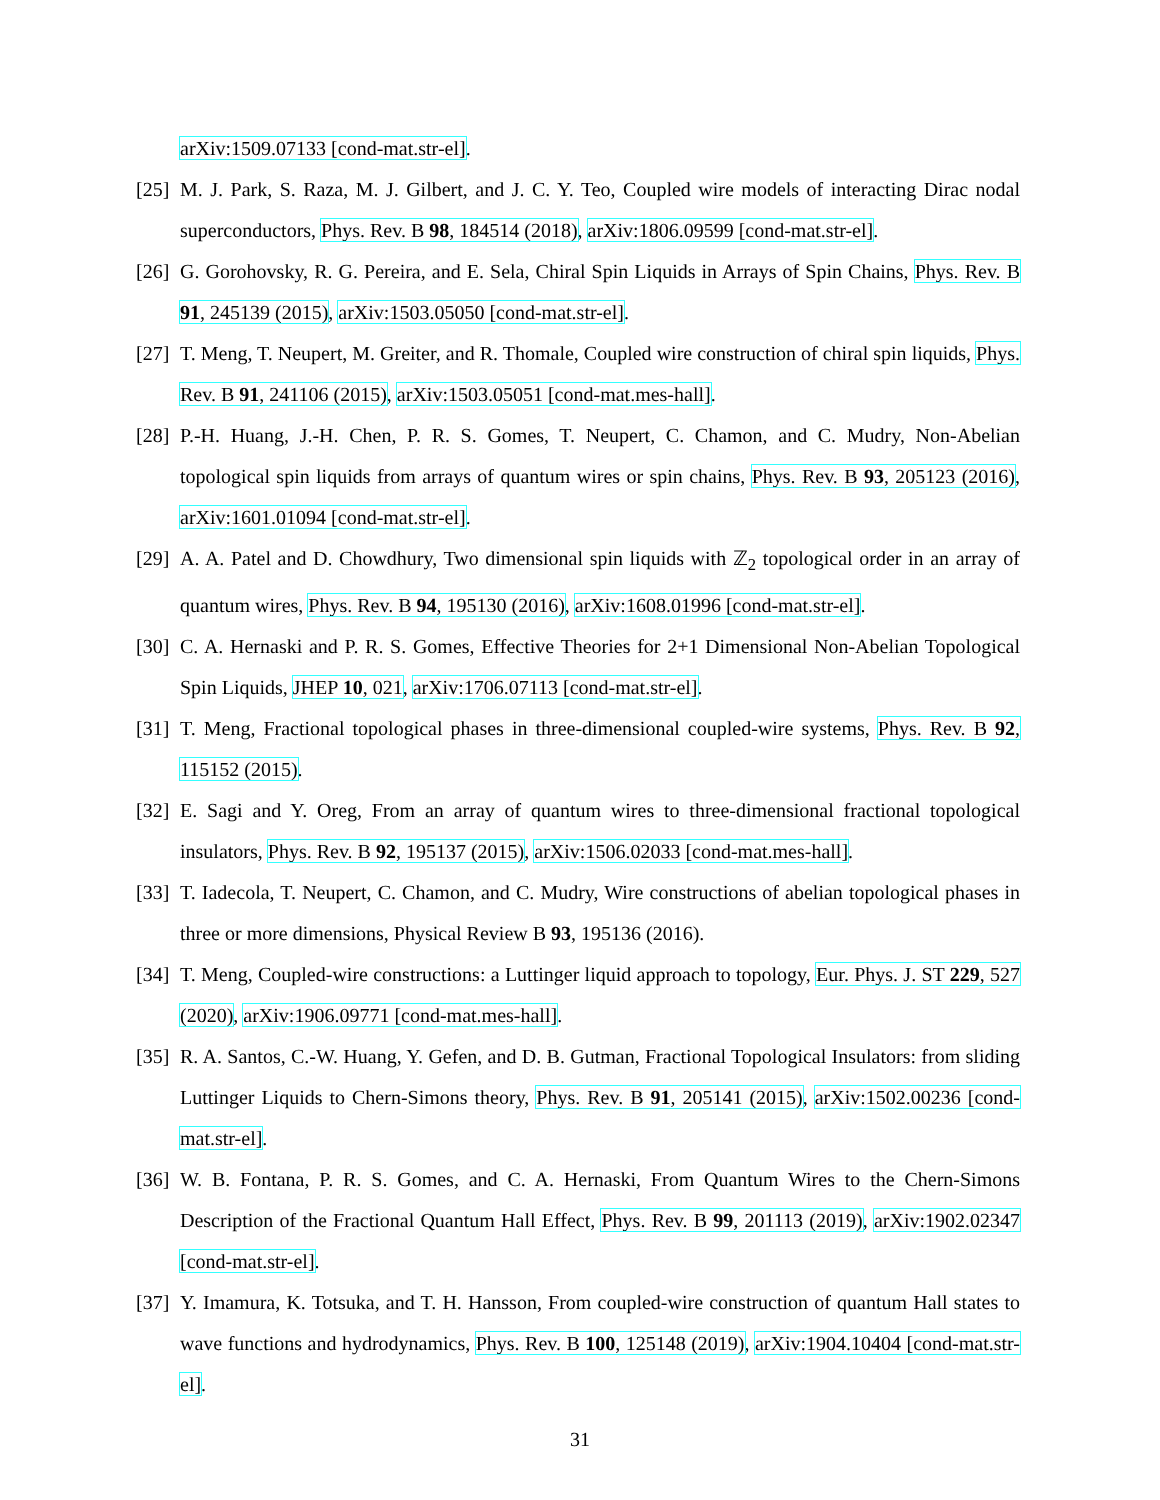arXiv:1509.07133 [cond-mat.str-el].
[25] M. J. Park, S. Raza, M. J. Gilbert, and J. C. Y. Teo, Coupled wire models of interacting Dirac nodal superconductors, Phys. Rev. B 98, 184514 (2018), arXiv:1806.09599 [cond-mat.str-el].
[26] G. Gorohovsky, R. G. Pereira, and E. Sela, Chiral Spin Liquids in Arrays of Spin Chains, Phys. Rev. B 91, 245139 (2015), arXiv:1503.05050 [cond-mat.str-el].
[27] T. Meng, T. Neupert, M. Greiter, and R. Thomale, Coupled wire construction of chiral spin liquids, Phys. Rev. B 91, 241106 (2015), arXiv:1503.05051 [cond-mat.mes-hall].
[28] P.-H. Huang, J.-H. Chen, P. R. S. Gomes, T. Neupert, C. Chamon, and C. Mudry, Non-Abelian topological spin liquids from arrays of quantum wires or spin chains, Phys. Rev. B 93, 205123 (2016), arXiv:1601.01094 [cond-mat.str-el].
[29] A. A. Patel and D. Chowdhury, Two dimensional spin liquids with ℤ<sub>2</sub> topological order in an array of quantum wires, Phys. Rev. B 94, 195130 (2016), arXiv:1608.01996 [cond-mat.str-el].
[30] C. A. Hernaski and P. R. S. Gomes, Effective Theories for 2+1 Dimensional Non-Abelian Topological Spin Liquids, JHEP 10, 021, arXiv:1706.07113 [cond-mat.str-el].
[31] T. Meng, Fractional topological phases in three-dimensional coupled-wire systems, Phys. Rev. B 92, 115152 (2015).
[32] E. Sagi and Y. Oreg, From an array of quantum wires to three-dimensional fractional topological insulators, Phys. Rev. B 92, 195137 (2015), arXiv:1506.02033 [cond-mat.mes-hall].
[33] T. Iadecola, T. Neupert, C. Chamon, and C. Mudry, Wire constructions of abelian topological phases in three or more dimensions, Physical Review B 93, 195136 (2016).
[34] T. Meng, Coupled-wire constructions: a Luttinger liquid approach to topology, Eur. Phys. J. ST 229, 527 (2020), arXiv:1906.09771 [cond-mat.mes-hall].
[35] R. A. Santos, C.-W. Huang, Y. Gefen, and D. B. Gutman, Fractional Topological Insulators: from sliding Luttinger Liquids to Chern-Simons theory, Phys. Rev. B 91, 205141 (2015), arXiv:1502.00236 [cond-mat.str-el].
[36] W. B. Fontana, P. R. S. Gomes, and C. A. Hernaski, From Quantum Wires to the Chern-Simons Description of the Fractional Quantum Hall Effect, Phys. Rev. B 99, 201113 (2019), arXiv:1902.02347 [cond-mat.str-el].
[37] Y. Imamura, K. Totsuka, and T. H. Hansson, From coupled-wire construction of quantum Hall states to wave functions and hydrodynamics, Phys. Rev. B 100, 125148 (2019), arXiv:1904.10404 [cond-mat.str-el].
31